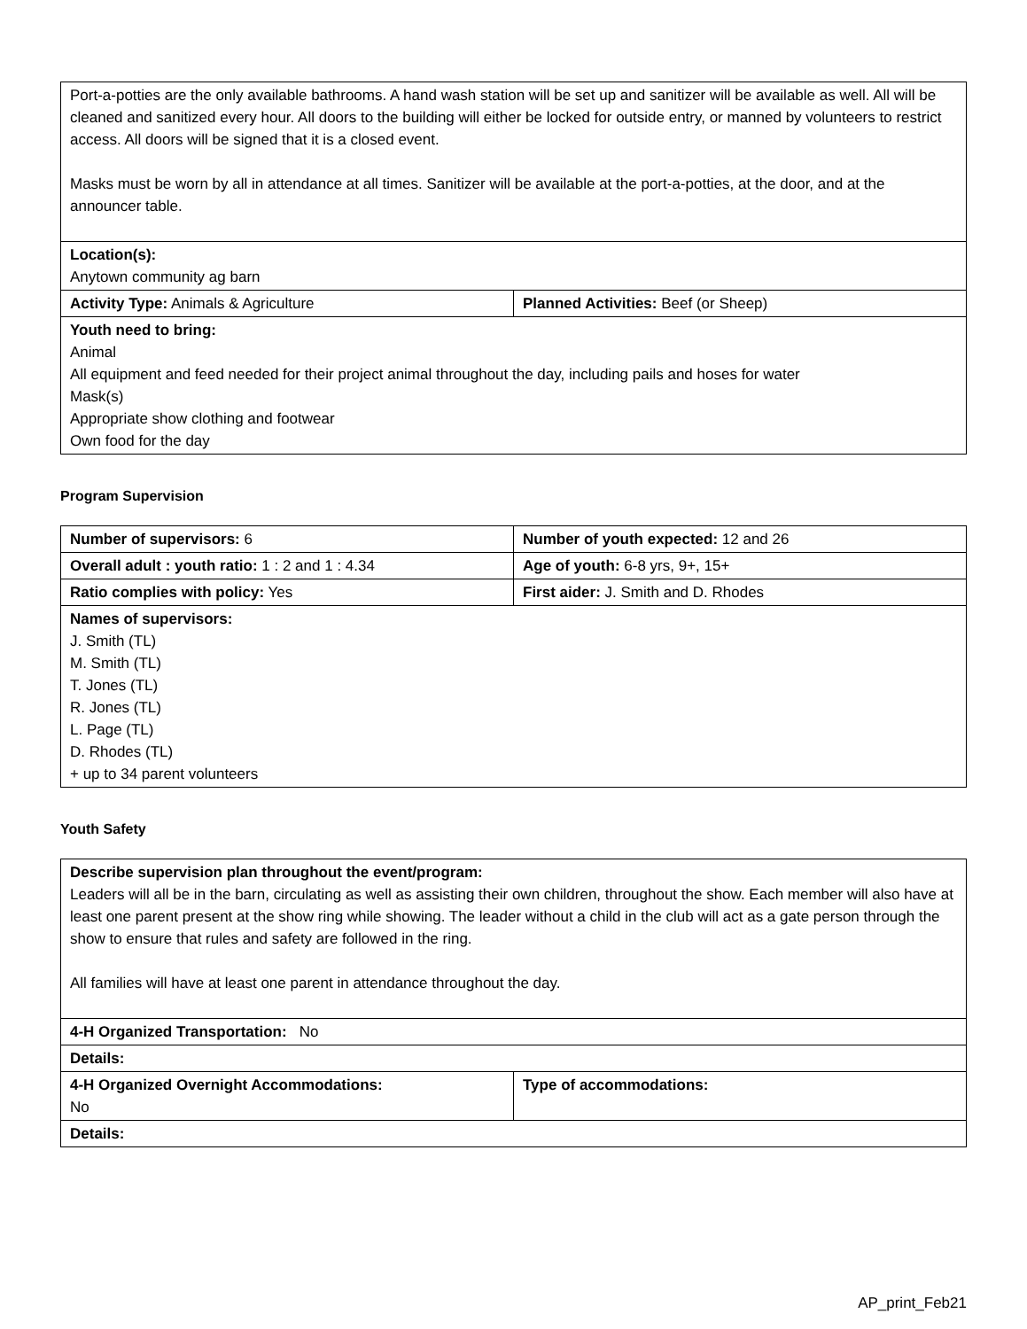| Port-a-potties are the only available bathrooms. A hand wash station will be set up and sanitizer will be available as well. All will be cleaned and sanitized every hour. All doors to the building will either be locked for outside entry, or manned by volunteers to restrict access. All doors will be signed that it is a closed event. Masks must be worn by all in attendance at all times. Sanitizer will be available at the port-a-potties, at the door, and at the announcer table. | |
| Location(s): Anytown community ag barn | |
| Activity Type: Animals & Agriculture | Planned Activities: Beef (or Sheep) |
| Youth need to bring: Animal All equipment and feed needed for their project animal throughout the day, including pails and hoses for water Mask(s) Appropriate show clothing and footwear Own food for the day | |
Program Supervision
| Number of supervisors: 6 | Number of youth expected: 12 and 26 |
| Overall adult : youth ratio: 1 : 2 and 1 : 4.34 | Age of youth: 6-8 yrs, 9+, 15+ |
| Ratio complies with policy: Yes | First aider: J. Smith and D. Rhodes |
| Names of supervisors: J. Smith (TL) M. Smith (TL) T. Jones (TL) R. Jones (TL) L. Page (TL) D. Rhodes (TL) + up to 34 parent volunteers | |
Youth Safety
| Describe supervision plan throughout the event/program: Leaders will all be in the barn, circulating as well as assisting their own children, throughout the show. Each member will also have at least one parent present at the show ring while showing. The leader without a child in the club will act as a gate person through the show to ensure that rules and safety are followed in the ring. All families will have at least one parent in attendance throughout the day. | |
| 4-H Organized Transportation: No | |
| Details: | |
| 4-H Organized Overnight Accommodations: No | Type of accommodations: |
| Details: | |
AP_print_Feb21